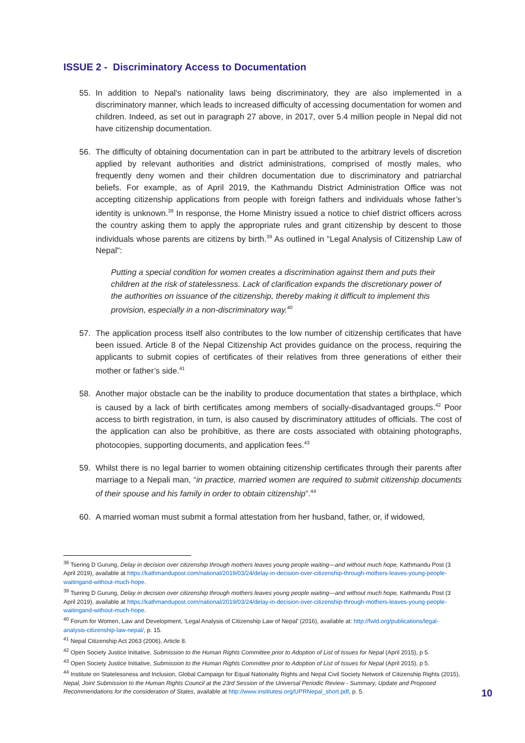ISSUE 2 - Discriminatory Access to Documentation
55. In addition to Nepal’s nationality laws being discriminatory, they are also implemented in a discriminatory manner, which leads to increased difficulty of accessing documentation for women and children. Indeed, as set out in paragraph 27 above, in 2017, over 5.4 million people in Nepal did not have citizenship documentation.
56. The difficulty of obtaining documentation can in part be attributed to the arbitrary levels of discretion applied by relevant authorities and district administrations, comprised of mostly males, who frequently deny women and their children documentation due to discriminatory and patriarchal beliefs. For example, as of April 2019, the Kathmandu District Administration Office was not accepting citizenship applications from people with foreign fathers and individuals whose father’s identity is unknown.<sup>38</sup> In response, the Home Ministry issued a notice to chief district officers across the country asking them to apply the appropriate rules and grant citizenship by descent to those individuals whose parents are citizens by birth.<sup>39</sup> As outlined in "Legal Analysis of Citizenship Law of Nepal":
Putting a special condition for women creates a discrimination against them and puts their children at the risk of statelessness. Lack of clarification expands the discretionary power of the authorities on issuance of the citizenship, thereby making it difficult to implement this provision, especially in a non-discriminatory way.<sup>40</sup>
57. The application process itself also contributes to the low number of citizenship certificates that have been issued. Article 8 of the Nepal Citizenship Act provides guidance on the process, requiring the applicants to submit copies of certificates of their relatives from three generations of either their mother or father’s side.<sup>41</sup>
58. Another major obstacle can be the inability to produce documentation that states a birthplace, which is caused by a lack of birth certificates among members of socially-disadvantaged groups.<sup>42</sup> Poor access to birth registration, in turn, is also caused by discriminatory attitudes of officials. The cost of the application can also be prohibitive, as there are costs associated with obtaining photographs, photocopies, supporting documents, and application fees.<sup>43</sup>
59. Whilst there is no legal barrier to women obtaining citizenship certificates through their parents after marriage to a Nepali man, “in practice, married women are required to submit citizenship documents of their spouse and his family in order to obtain citizenship”.<sup>44</sup>
60. A married woman must submit a formal attestation from her husband, father, or, if widowed,
<sup>38</sup> Tsering D Gurung, Delay in decision over citizenship through mothers leaves young people waiting—and without much hope, Kathmandu Post (3 April 2019), available at https://kathmandupost.com/national/2019/03/24/delay-in-decision-over-citizenship-through-mothers-leaves-young-people-waitingand-without-much-hope.
<sup>39</sup> Tsering D Gurung, Delay in decision over citizenship through mothers leaves young people waiting—and without much hope, Kathmandu Post (3 April 2019), available at https://kathmandupost.com/national/2019/03/24/delay-in-decision-over-citizenship-through-mothers-leaves-young-people-waitingand-without-much-hope.
<sup>40</sup> Forum for Women, Law and Development, ‘Legal Analysis of Citizenship Law of Nepal’ (2016), available at: http://fwld.org/publications/legal-analysis-citizenship-law-nepal/, p. 15.
<sup>41</sup> Nepal Citizenship Act 2063 (2006), Article 8.
<sup>42</sup> Open Society Justice Initiative, Submission to the Human Rights Committee prior to Adoption of List of Issues for Nepal (April 2015), p 5.
<sup>43</sup> Open Society Justice Initiative, Submission to the Human Rights Committee prior to Adoption of List of Issues for Nepal (April 2015), p 5.
<sup>44</sup> Institute on Statelessness and Inclusion, Global Campaign for Equal Nationality Rights and Nepal Civil Society Network of Citizenship Rights (2015), Nepal, Joint Submission to the Human Rights Council at the 23rd Session of the Universal Periodic Review - Summary, Update and Proposed Recommendations for the consideration of States, available at http://www.institutesi.org/UPRNepal_short.pdf, p. 5.
10